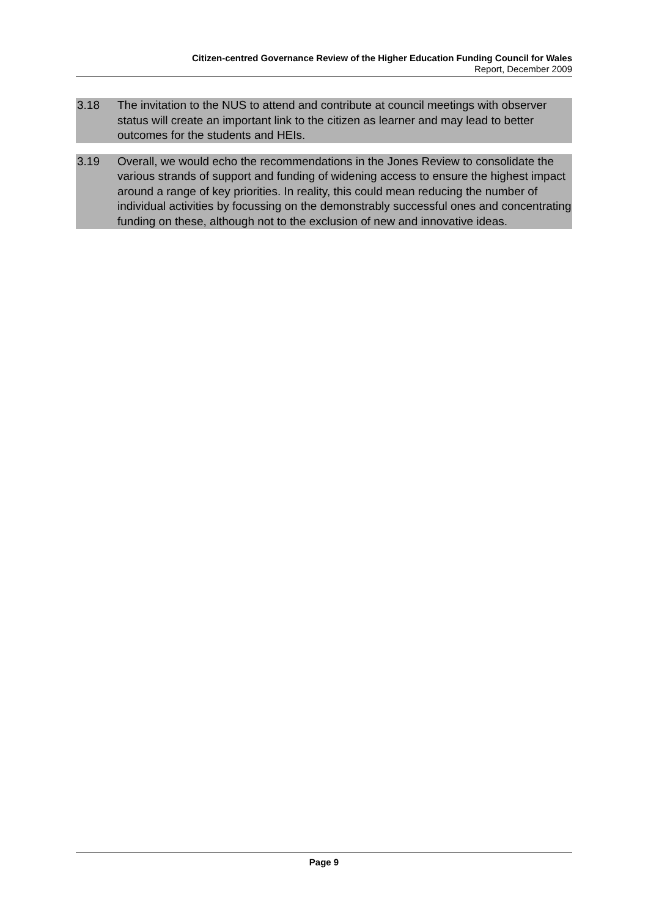Citizen-centred Governance Review of the Higher Education Funding Council for Wales
Report, December 2009
3.18 The invitation to the NUS to attend and contribute at council meetings with observer status will create an important link to the citizen as learner and may lead to better outcomes for the students and HEIs.
3.19 Overall, we would echo the recommendations in the Jones Review to consolidate the various strands of support and funding of widening access to ensure the highest impact around a range of key priorities. In reality, this could mean reducing the number of individual activities by focussing on the demonstrably successful ones and concentrating funding on these, although not to the exclusion of new and innovative ideas.
Page 9